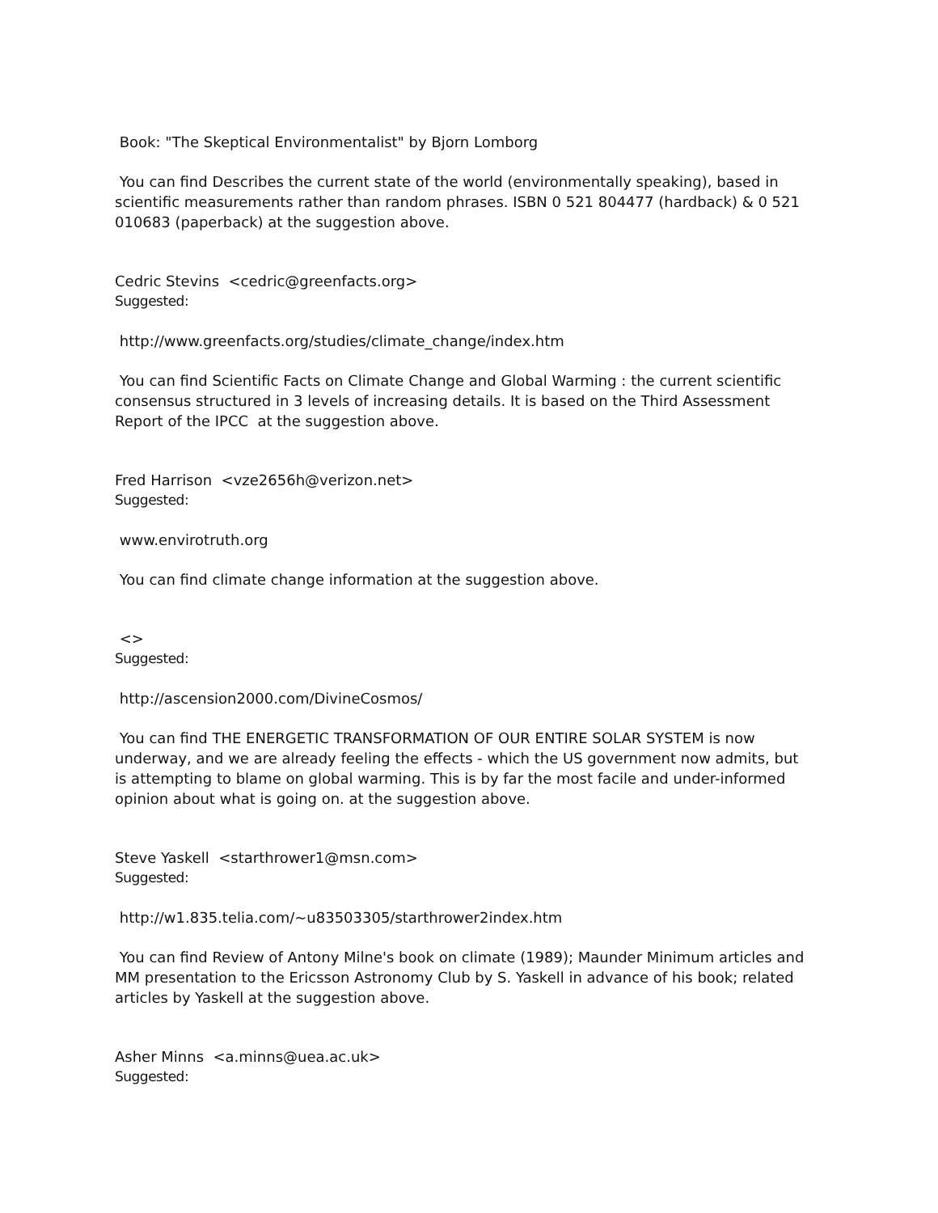Book: "The Skeptical Environmentalist" by Bjorn Lomborg
You can find Describes the current state of the world (environmentally speaking), based in scientific measurements rather than random phrases. ISBN 0 521 804477 (hardback) & 0 521 010683 (paperback) at the suggestion above.
Cedric Stevins <cedric@greenfacts.org>
Suggested:
http://www.greenfacts.org/studies/climate_change/index.htm
You can find Scientific Facts on Climate Change and Global Warming : the current scientific consensus structured in 3 levels of increasing details. It is based on the Third Assessment Report of the IPCC at the suggestion above.
Fred Harrison <vze2656h@verizon.net>
Suggested:
www.envirotruth.org
You can find climate change information at the suggestion above.
<>
Suggested:
http://ascension2000.com/DivineCosmos/
You can find THE ENERGETIC TRANSFORMATION OF OUR ENTIRE SOLAR SYSTEM is now underway, and we are already feeling the effects - which the US government now admits, but is attempting to blame on global warming. This is by far the most facile and under-informed opinion about what is going on. at the suggestion above.
Steve Yaskell <starthrower1@msn.com>
Suggested:
http://w1.835.telia.com/~u83503305/starthrower2index.htm
You can find Review of Antony Milne's book on climate (1989); Maunder Minimum articles and MM presentation to the Ericsson Astronomy Club by S. Yaskell in advance of his book; related articles by Yaskell at the suggestion above.
Asher Minns <a.minns@uea.ac.uk>
Suggested: